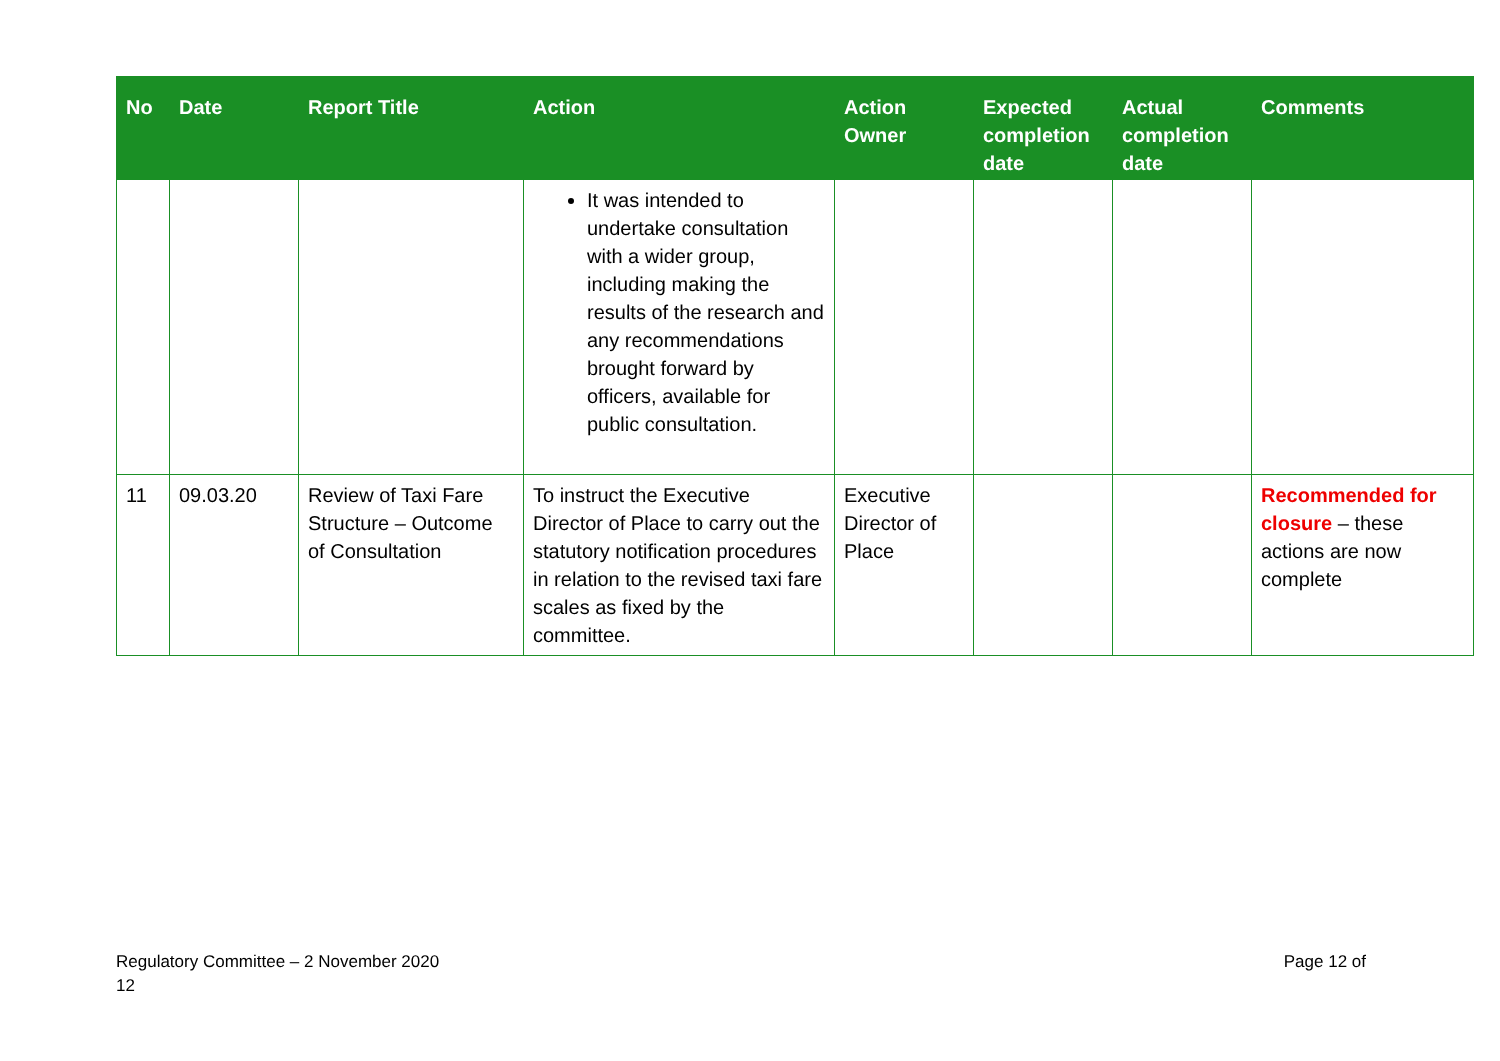| No | Date | Report Title | Action | Action Owner | Expected completion date | Actual completion date | Comments |
| --- | --- | --- | --- | --- | --- | --- | --- |
| | | | It was intended to undertake consultation with a wider group, including making the results of the research and any recommendations brought forward by officers, available for public consultation. | | | | |
| 11 | 09.03.20 | Review of Taxi Fare Structure – Outcome of Consultation | To instruct the Executive Director of Place to carry out the statutory notification procedures in relation to the revised taxi fare scales as fixed by the committee. | Executive Director of Place | | | Recommended for closure – these actions are now complete |
Regulatory Committee – 2 November 2020
12
Page 12 of